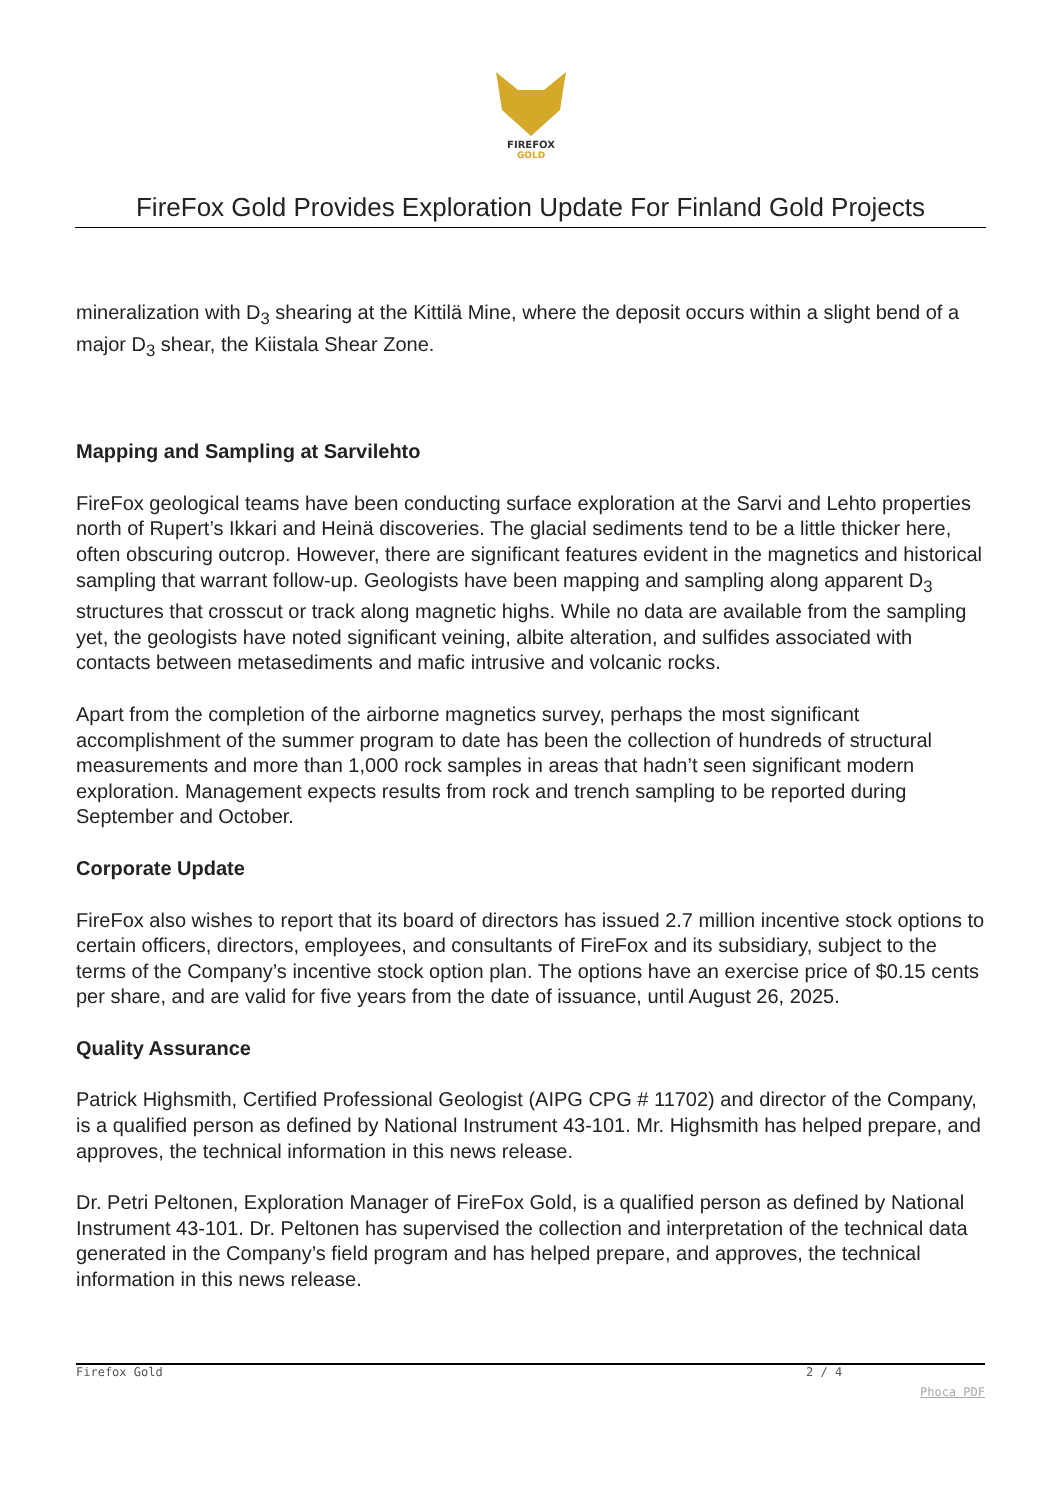FIREFOX
GOLD
FireFox Gold Provides Exploration Update For Finland Gold Projects
mineralization with D<sub>3</sub> shearing at the Kittilä Mine, where the deposit occurs within a slight bend of a major D<sub>3</sub> shear, the Kiistala Shear Zone.
Mapping and Sampling at Sarvilehto
FireFox geological teams have been conducting surface exploration at the Sarvi and Lehto properties north of Rupert’s Ikkari and Heinä discoveries. The glacial sediments tend to be a little thicker here, often obscuring outcrop. However, there are significant features evident in the magnetics and historical sampling that warrant follow-up. Geologists have been mapping and sampling along apparent D<sub>3</sub> structures that crosscut or track along magnetic highs. While no data are available from the sampling yet, the geologists have noted significant veining, albite alteration, and sulfides associated with contacts between metasediments and mafic intrusive and volcanic rocks.
Apart from the completion of the airborne magnetics survey, perhaps the most significant accomplishment of the summer program to date has been the collection of hundreds of structural measurements and more than 1,000 rock samples in areas that hadn’t seen significant modern exploration. Management expects results from rock and trench sampling to be reported during September and October.
Corporate Update
FireFox also wishes to report that its board of directors has issued 2.7 million incentive stock options to certain officers, directors, employees, and consultants of FireFox and its subsidiary, subject to the terms of the Company’s incentive stock option plan. The options have an exercise price of $0.15 cents per share, and are valid for five years from the date of issuance, until August 26, 2025.
Quality Assurance
Patrick Highsmith, Certified Professional Geologist (AIPG CPG # 11702) and director of the Company, is a qualified person as defined by National Instrument 43-101. Mr. Highsmith has helped prepare, and approves, the technical information in this news release.
Dr. Petri Peltonen, Exploration Manager of FireFox Gold, is a qualified person as defined by National Instrument 43-101. Dr. Peltonen has supervised the collection and interpretation of the technical data generated in the Company’s field program and has helped prepare, and approves, the technical information in this news release.
Firefox Gold 2 / 4
Phoca PDF